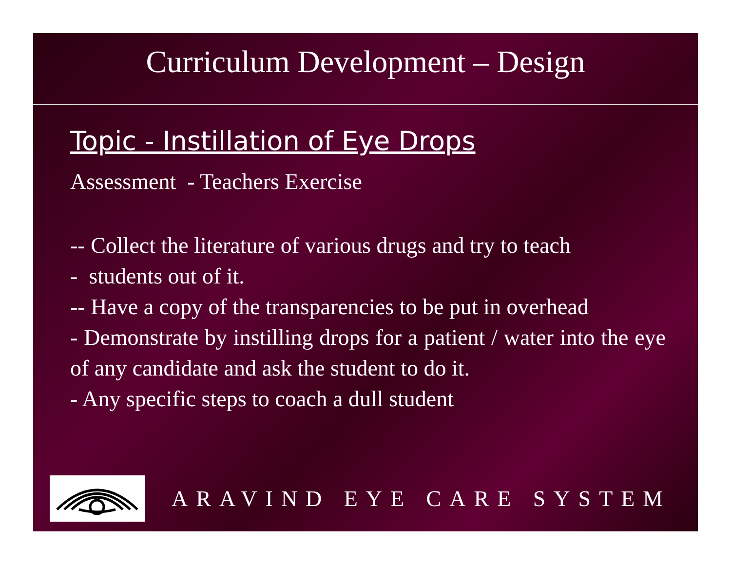Curriculum Development – Design
Topic - Instillation of Eye Drops
Assessment - Teachers Exercise
-- Collect the literature of various drugs and try to teach
- students out of it.
-- Have a copy of the transparencies to be put in overhead
- Demonstrate by instilling drops for a patient / water into the eye of any candidate and ask the student to do it.
- Any specific steps to coach a dull student
ARAVIND EYE CARE SYSTEM